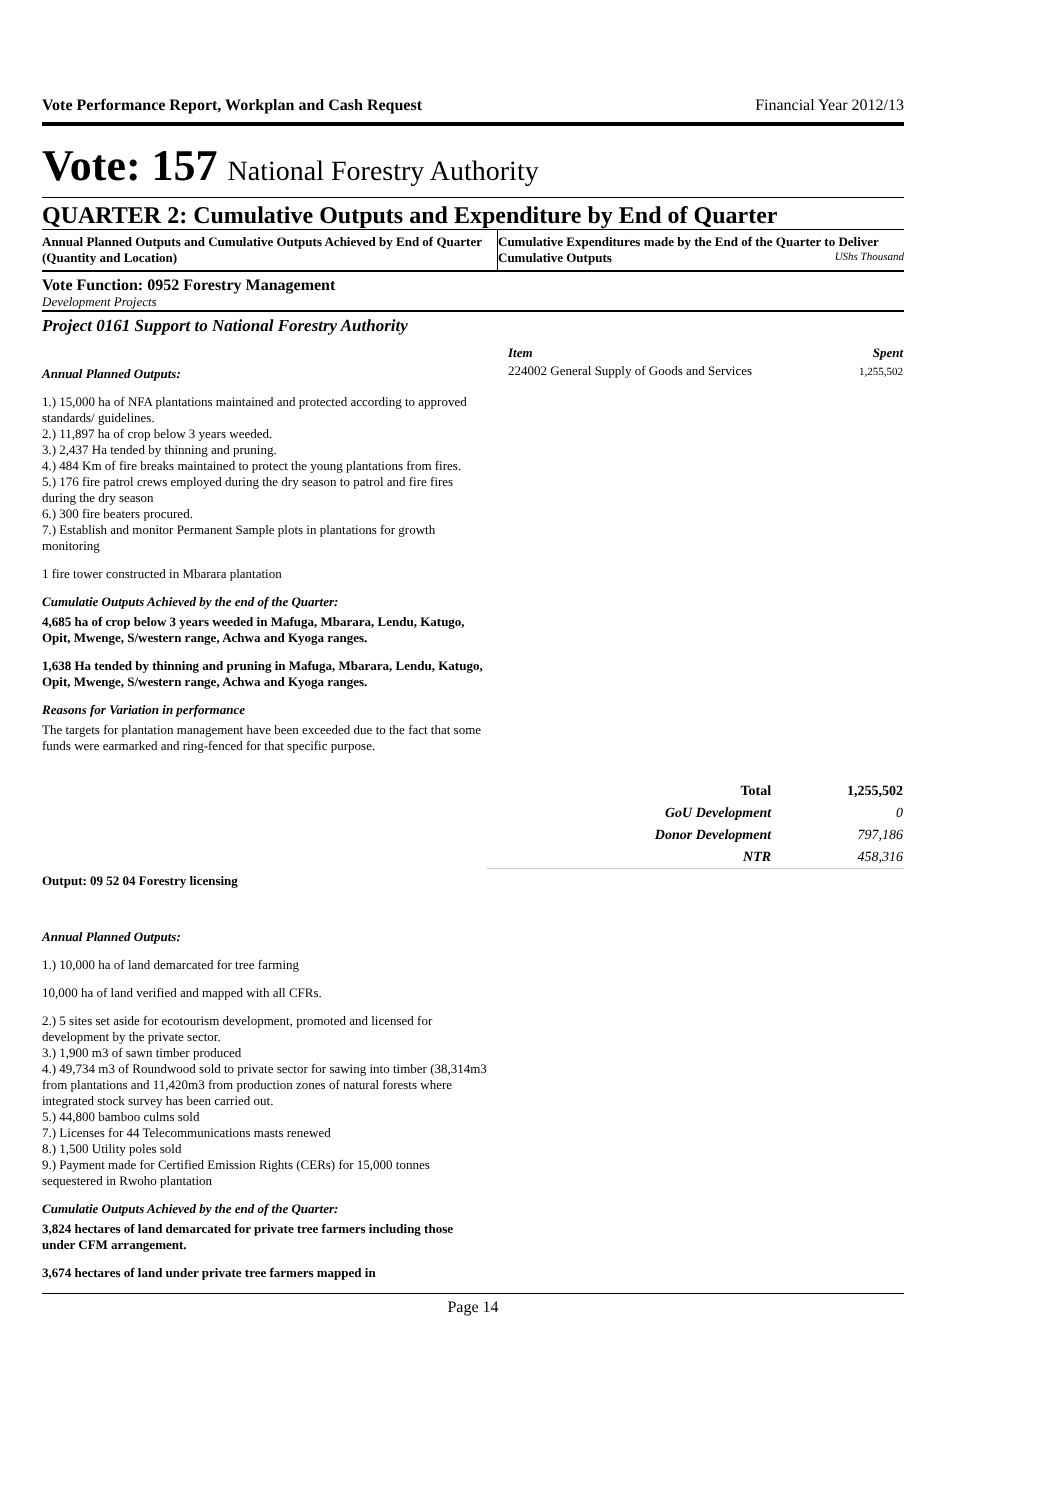Vote Performance Report, Workplan and Cash Request Financial Year 2012/13
Vote: 157 National Forestry Authority
QUARTER 2: Cumulative Outputs and Expenditure by End of Quarter
Annual Planned Outputs and Cumulative Outputs Achieved by End of Quarter (Quantity and Location)
Cumulative Expenditures made by the End of the Quarter to Deliver Cumulative Outputs UShs Thousand
Vote Function: 0952 Forestry Management
Development Projects
Project 0161 Support to National Forestry Authority
Annual Planned Outputs:
1.) 15,000 ha of NFA plantations maintained and protected according to approved standards/ guidelines.
2.) 11,897 ha of crop below 3 years weeded.
3.) 2,437 Ha tended by thinning and pruning.
4.) 484 Km of fire breaks maintained to protect the young plantations from fires.
5.) 176 fire patrol crews employed during the dry season to patrol and fire fires during the dry season
6.) 300 fire beaters procured.
7.) Establish and monitor Permanent Sample plots in plantations for growth monitoring
1 fire tower constructed in Mbarara plantation
Cumulatie Outputs Achieved by the end of the Quarter:
4,685 ha of crop below 3 years weeded in Mafuga, Mbarara, Lendu, Katugo, Opit, Mwenge, S/western range, Achwa and Kyoga ranges.
1,638 Ha tended by thinning and pruning in Mafuga, Mbarara, Lendu, Katugo, Opit, Mwenge, S/western range, Achwa and Kyoga ranges.
Reasons for Variation in performance
The targets for plantation management have been exceeded due to the fact that some funds were earmarked and ring-fenced for that specific purpose.
| Item | Spent |
| --- | --- |
| 224002 General Supply of Goods and Services | 1,255,502 |
| Total | 1,255,502 |
| GoU Development | 0 |
| Donor Development | 797,186 |
| NTR | 458,316 |
Output: 09 52 04 Forestry licensing
Annual Planned Outputs:
1.) 10,000 ha of land demarcated for tree farming
10,000 ha of land verified and mapped with all CFRs.
2.) 5 sites set aside for ecotourism development, promoted and licensed for development by the private sector.
3.) 1,900 m3 of sawn timber produced
4.) 49,734 m3 of Roundwood sold to private sector for sawing into timber (38,314m3 from plantations and 11,420m3 from production zones of natural forests where integrated stock survey has been carried out.
5.) 44,800 bamboo culms sold
7.) Licenses for 44 Telecommunications masts renewed
8.) 1,500 Utility poles sold
9.) Payment made for Certified Emission Rights (CERs) for 15,000 tonnes sequestered in Rwoho plantation
Cumulatie Outputs Achieved by the end of the Quarter:
3,824 hectares of land demarcated for private tree farmers including those under CFM arrangement.
3,674 hectares of land under private tree farmers mapped in
Page 14